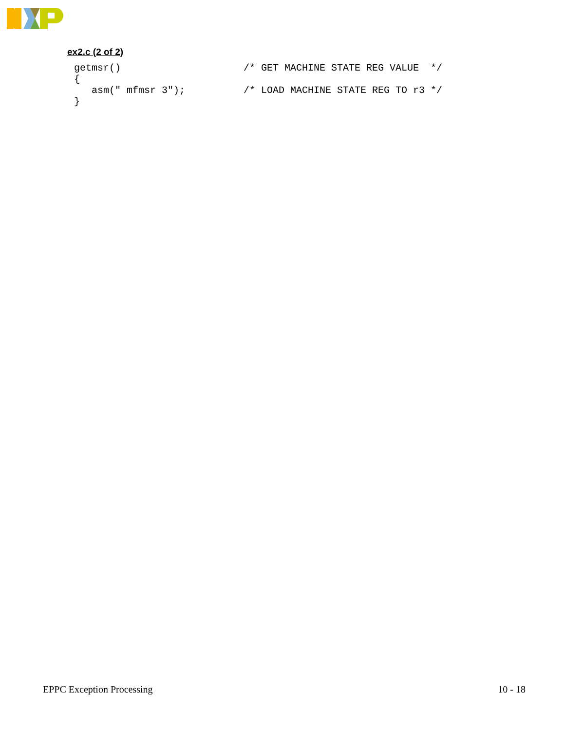ex2.c (2 of 2)
getmsr()                     /* GET MACHINE STATE REG VALUE  */
{
   asm(" mfmsr 3");          /* LOAD MACHINE STATE REG TO r3 */
}
EPPC Exception Processing 10 - 18